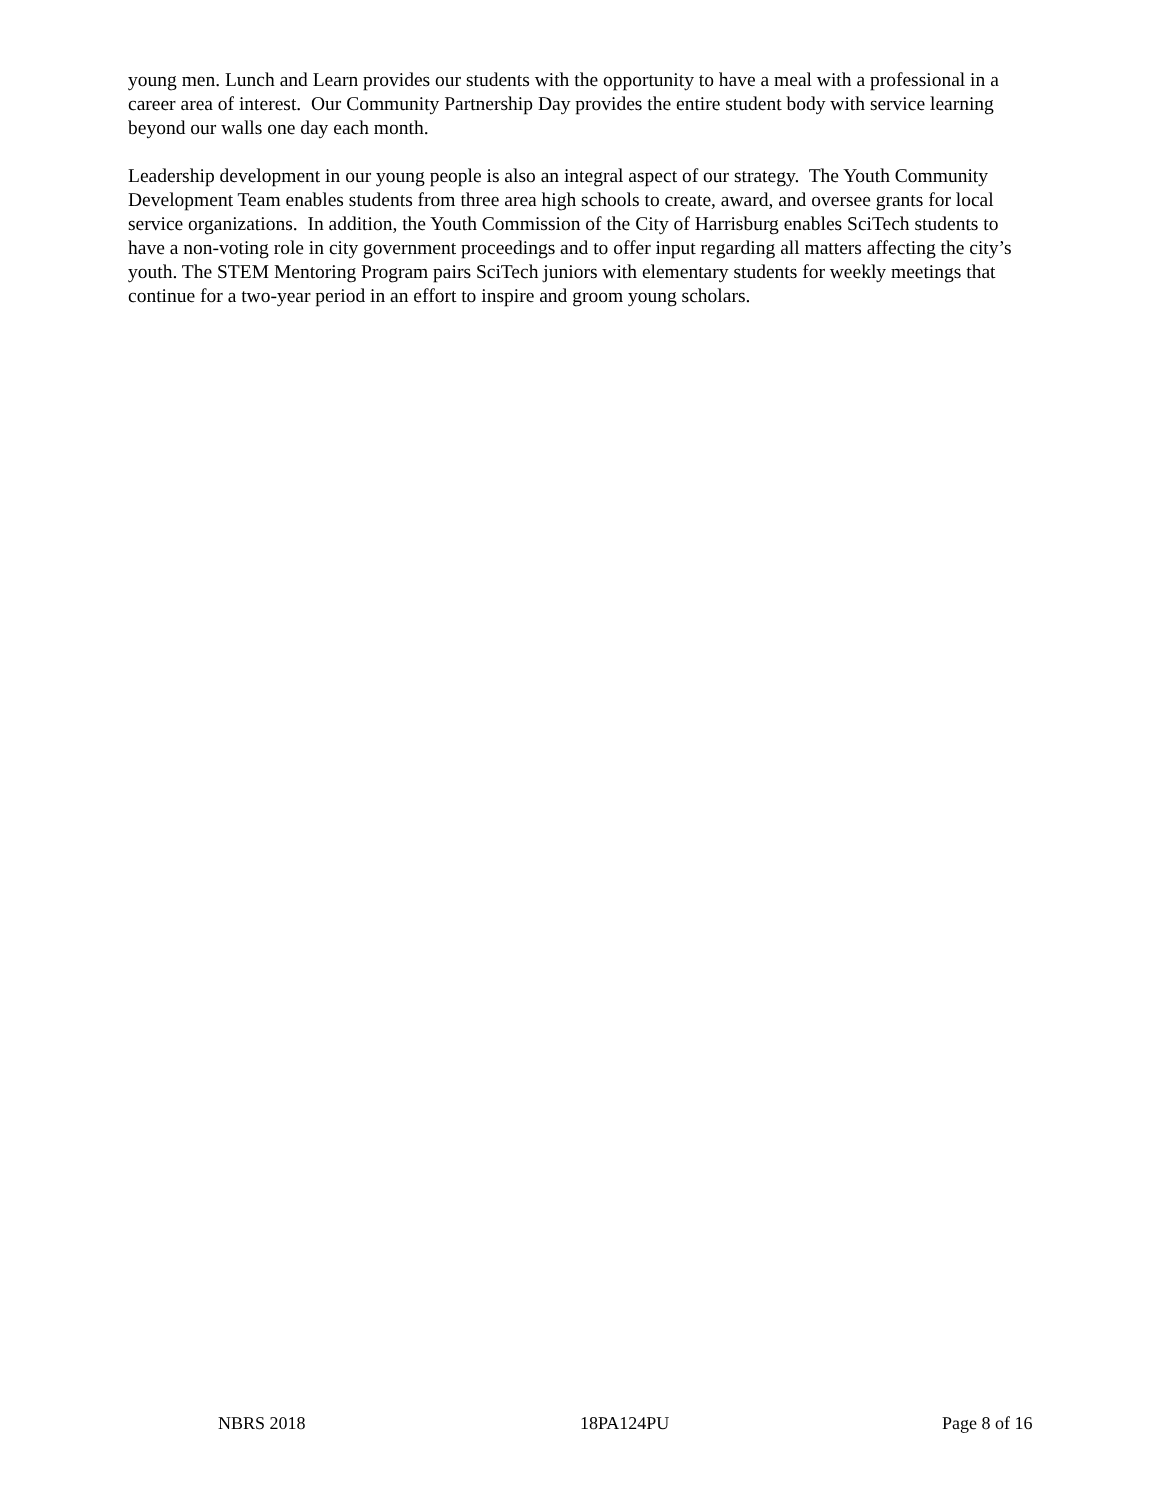young men. Lunch and Learn provides our students with the opportunity to have a meal with a professional in a career area of interest. Our Community Partnership Day provides the entire student body with service learning beyond our walls one day each month.
Leadership development in our young people is also an integral aspect of our strategy. The Youth Community Development Team enables students from three area high schools to create, award, and oversee grants for local service organizations. In addition, the Youth Commission of the City of Harrisburg enables SciTech students to have a non-voting role in city government proceedings and to offer input regarding all matters affecting the city’s youth. The STEM Mentoring Program pairs SciTech juniors with elementary students for weekly meetings that continue for a two-year period in an effort to inspire and groom young scholars.
NBRS 2018 18PA124PU Page 8 of 16